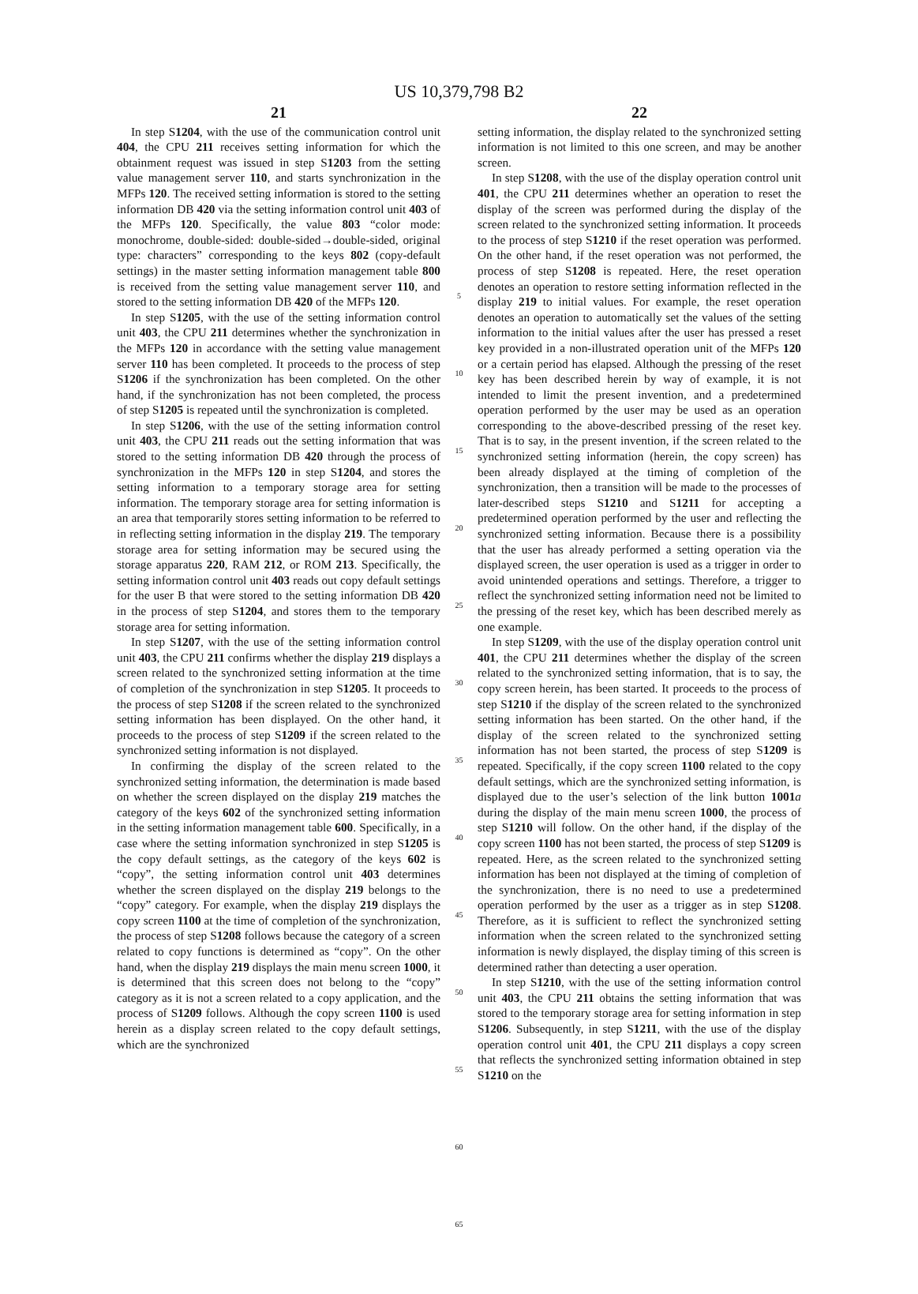US 10,379,798 B2
21
In step S1204, with the use of the communication control unit 404, the CPU 211 receives setting information for which the obtainment request was issued in step S1203 from the setting value management server 110, and starts synchronization in the MFPs 120. The received setting information is stored to the setting information DB 420 via the setting information control unit 403 of the MFPs 120. Specifically, the value 803 “color mode: monochrome, double-sided: double-sided→double-sided, original type: characters” corresponding to the keys 802 (copy-default settings) in the master setting information management table 800 is received from the setting value management server 110, and stored to the setting information DB 420 of the MFPs 120.
In step S1205, with the use of the setting information control unit 403, the CPU 211 determines whether the synchronization in the MFPs 120 in accordance with the setting value management server 110 has been completed. It proceeds to the process of step S1206 if the synchronization has been completed. On the other hand, if the synchronization has not been completed, the process of step S1205 is repeated until the synchronization is completed.
In step S1206, with the use of the setting information control unit 403, the CPU 211 reads out the setting information that was stored to the setting information DB 420 through the process of synchronization in the MFPs 120 in step S1204, and stores the setting information to a temporary storage area for setting information. The temporary storage area for setting information is an area that temporarily stores setting information to be referred to in reflecting setting information in the display 219. The temporary storage area for setting information may be secured using the storage apparatus 220, RAM 212, or ROM 213. Specifically, the setting information control unit 403 reads out copy default settings for the user B that were stored to the setting information DB 420 in the process of step S1204, and stores them to the temporary storage area for setting information.
In step S1207, with the use of the setting information control unit 403, the CPU 211 confirms whether the display 219 displays a screen related to the synchronized setting information at the time of completion of the synchronization in step S1205. It proceeds to the process of step S1208 if the screen related to the synchronized setting information has been displayed. On the other hand, it proceeds to the process of step S1209 if the screen related to the synchronized setting information is not displayed.
In confirming the display of the screen related to the synchronized setting information, the determination is made based on whether the screen displayed on the display 219 matches the category of the keys 602 of the synchronized setting information in the setting information management table 600. Specifically, in a case where the setting information synchronized in step S1205 is the copy default settings, as the category of the keys 602 is “copy”, the setting information control unit 403 determines whether the screen displayed on the display 219 belongs to the “copy” category. For example, when the display 219 displays the copy screen 1100 at the time of completion of the synchronization, the process of step S1208 follows because the category of a screen related to copy functions is determined as “copy”. On the other hand, when the display 219 displays the main menu screen 1000, it is determined that this screen does not belong to the “copy” category as it is not a screen related to a copy application, and the process of S1209 follows. Although the copy screen 1100 is used herein as a display screen related to the copy default settings, which are the synchronized
5
10
15
20
25
30
35
40
45
50
55
60
65
22
setting information, the display related to the synchronized setting information is not limited to this one screen, and may be another screen.
In step S1208, with the use of the display operation control unit 401, the CPU 211 determines whether an operation to reset the display of the screen was performed during the display of the screen related to the synchronized setting information. It proceeds to the process of step S1210 if the reset operation was performed. On the other hand, if the reset operation was not performed, the process of step S1208 is repeated. Here, the reset operation denotes an operation to restore setting information reflected in the display 219 to initial values. For example, the reset operation denotes an operation to automatically set the values of the setting information to the initial values after the user has pressed a reset key provided in a non-illustrated operation unit of the MFPs 120 or a certain period has elapsed. Although the pressing of the reset key has been described herein by way of example, it is not intended to limit the present invention, and a predetermined operation performed by the user may be used as an operation corresponding to the above-described pressing of the reset key. That is to say, in the present invention, if the screen related to the synchronized setting information (herein, the copy screen) has been already displayed at the timing of completion of the synchronization, then a transition will be made to the processes of later-described steps S1210 and S1211 for accepting a predetermined operation performed by the user and reflecting the synchronized setting information. Because there is a possibility that the user has already performed a setting operation via the displayed screen, the user operation is used as a trigger in order to avoid unintended operations and settings. Therefore, a trigger to reflect the synchronized setting information need not be limited to the pressing of the reset key, which has been described merely as one example.
In step S1209, with the use of the display operation control unit 401, the CPU 211 determines whether the display of the screen related to the synchronized setting information, that is to say, the copy screen herein, has been started. It proceeds to the process of step S1210 if the display of the screen related to the synchronized setting information has been started. On the other hand, if the display of the screen related to the synchronized setting information has not been started, the process of step S1209 is repeated. Specifically, if the copy screen 1100 related to the copy default settings, which are the synchronized setting information, is displayed due to the user’s selection of the link button 1001 a during the display of the main menu screen 1000, the process of step S1210 will follow. On the other hand, if the display of the copy screen 1100 has not been started, the process of step S1209 is repeated. Here, as the screen related to the synchronized setting information has been not displayed at the timing of completion of the synchronization, there is no need to use a predetermined operation performed by the user as a trigger as in step S1208. Therefore, as it is sufficient to reflect the synchronized setting information when the screen related to the synchronized setting information is newly displayed, the display timing of this screen is determined rather than detecting a user operation.
In step S1210, with the use of the setting information control unit 403, the CPU 211 obtains the setting information that was stored to the temporary storage area for setting information in step S1206. Subsequently, in step S1211, with the use of the display operation control unit 401, the CPU 211 displays a copy screen that reflects the synchronized setting information obtained in step S1210 on the